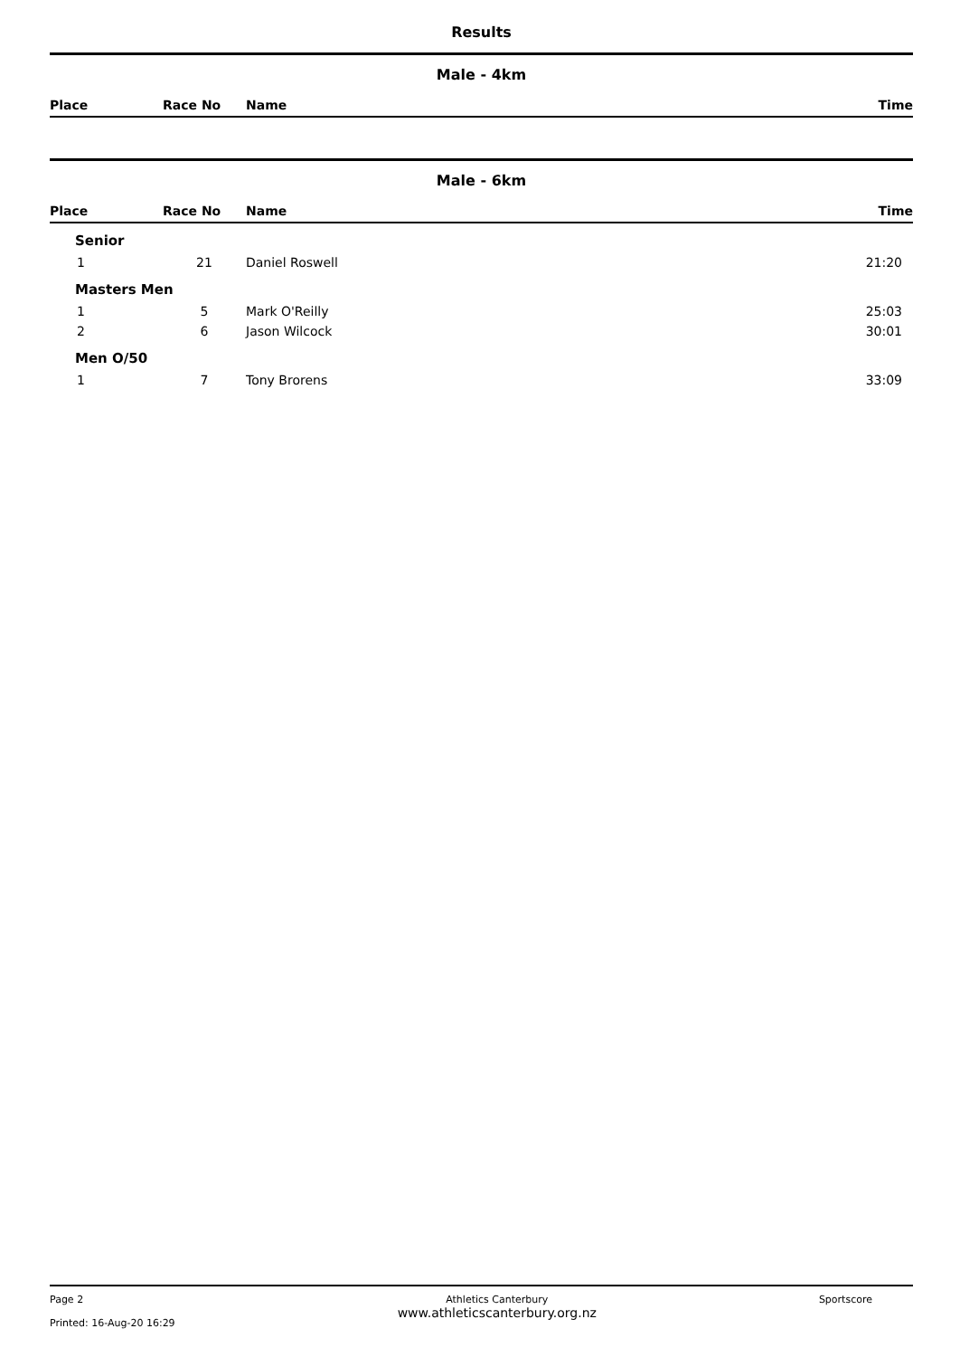Results
Male - 4km
| Place | Race No | Name | Time |
| --- | --- | --- | --- |
Male - 6km
| Place | Race No | Name | Time |
| --- | --- | --- | --- |
| Senior | | | |
| 1 | 21 | Daniel Roswell | 21:20 |
| Masters Men | | | |
| 1 | 5 | Mark O'Reilly | 25:03 |
| 2 | 6 | Jason Wilcock | 30:01 |
| Men O/50 | | | |
| 1 | 7 | Tony Brorens | 33:09 |
Page 2
Printed: 16-Aug-20 16:29
Athletics Canterbury
www.athleticscanterbury.org.nz
Sportscore